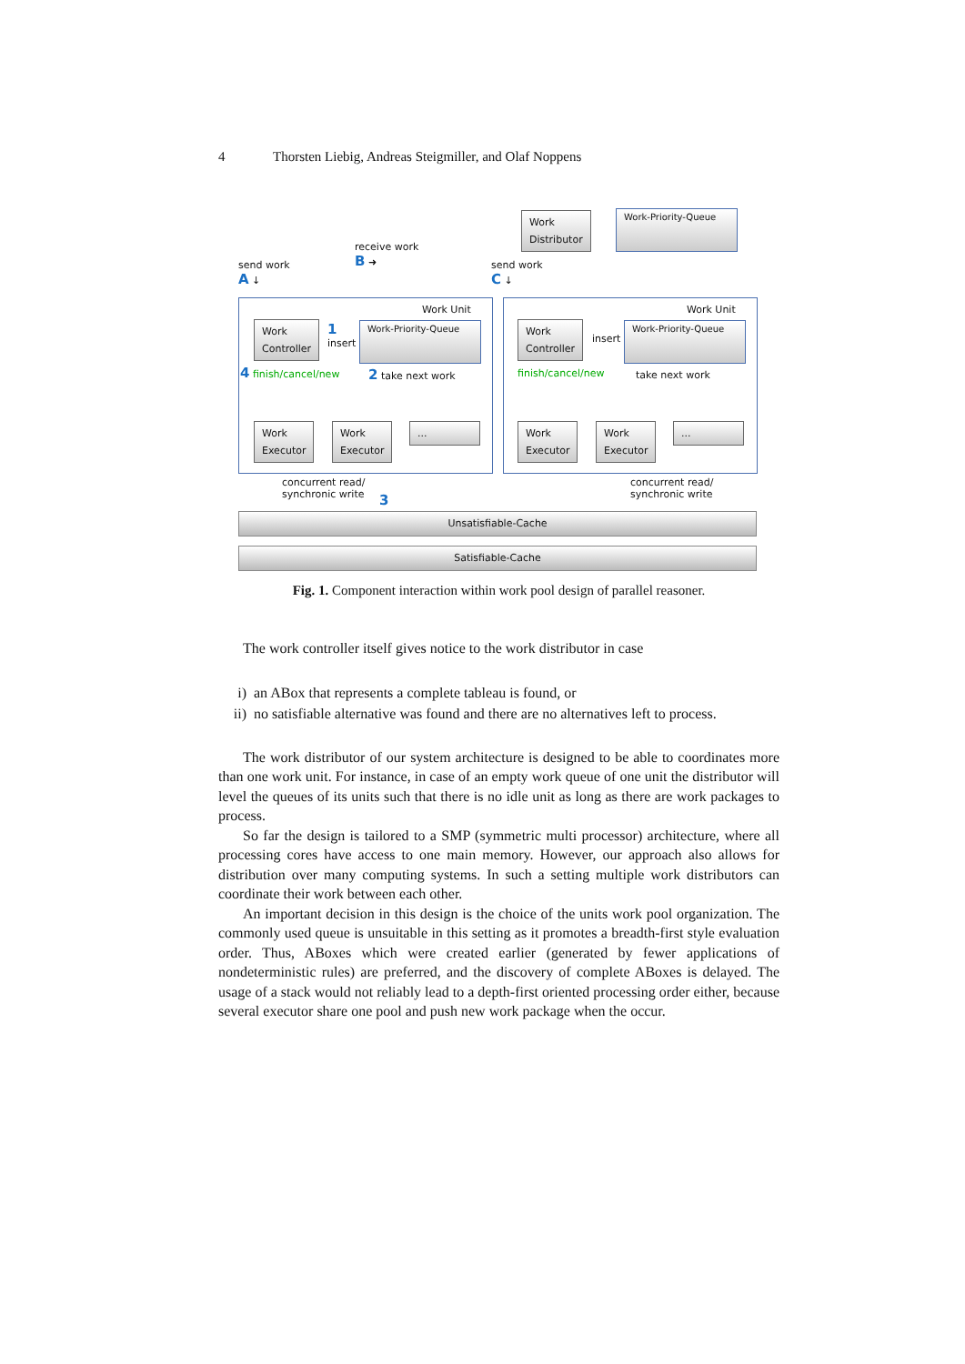4 Thorsten Liebig, Andreas Steigmiller, and Olaf Noppens
Work
Distributor
Work-Priority-Queue
send work
A ↓
receive work
B ➜
send work
C ↓
Work Unit Work Unit
Work
Controller
Work
Controller
1
insert
insert
Work-Priority-Queue Work-Priority-Queue
4 finish/cancel/new 2 take next work finish/cancel/new take next work
Work
Executor
Work
Executor
...
Work
Executor
Work
Executor
...
concurrent read/
synchronic write
3
concurrent read/
synchronic write
Unsatisfiable-Cache
Satisfiable-Cache
Fig. 1. Component interaction within work pool design of parallel reasoner.
The work controller itself gives notice to the work distributor in case
i) an ABox that represents a complete tableau is found, or
ii) no satisfiable alternative was found and there are no alternatives left to process.
The work distributor of our system architecture is designed to be able to coordinates more than one work unit. For instance, in case of an empty work queue of one unit the distributor will level the queues of its units such that there is no idle unit as long as there are work packages to process.
So far the design is tailored to a SMP (symmetric multi processor) architecture, where all processing cores have access to one main memory. However, our approach also allows for distribution over many computing systems. In such a setting multiple work distributors can coordinate their work between each other.
An important decision in this design is the choice of the units work pool organization. The commonly used queue is unsuitable in this setting as it promotes a breadth-first style evaluation order. Thus, ABoxes which were created earlier (generated by fewer applications of nondeterministic rules) are preferred, and the discovery of complete ABoxes is delayed. The usage of a stack would not reliably lead to a depth-first oriented processing order either, because several executor share one pool and push new work package when the occur.